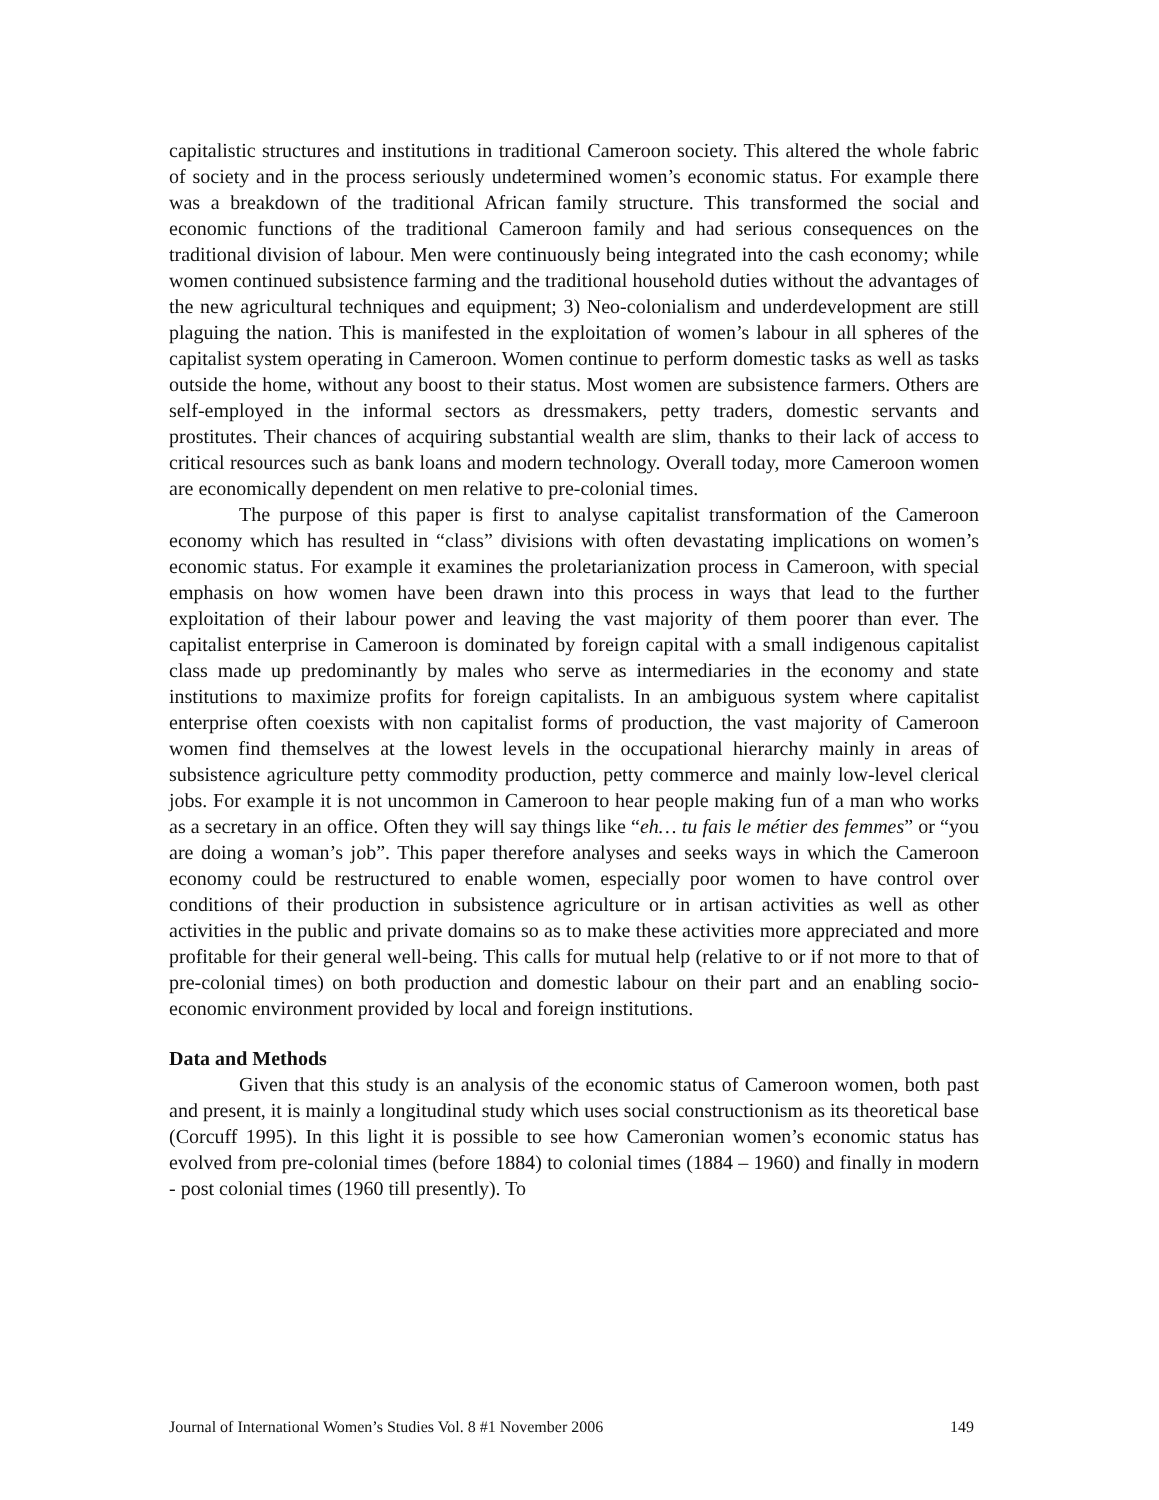capitalistic structures and institutions in traditional Cameroon society. This altered the whole fabric of society and in the process seriously undetermined women’s economic status. For example there was a breakdown of the traditional African family structure. This transformed the social and economic functions of the traditional Cameroon family and had serious consequences on the traditional division of labour. Men were continuously being integrated into the cash economy; while women continued subsistence farming and the traditional household duties without the advantages of the new agricultural techniques and equipment; 3) Neo-colonialism and underdevelopment are still plaguing the nation. This is manifested in the exploitation of women’s labour in all spheres of the capitalist system operating in Cameroon. Women continue to perform domestic tasks as well as tasks outside the home, without any boost to their status. Most women are subsistence farmers. Others are self-employed in the informal sectors as dressmakers, petty traders, domestic servants and prostitutes. Their chances of acquiring substantial wealth are slim, thanks to their lack of access to critical resources such as bank loans and modern technology. Overall today, more Cameroon women are economically dependent on men relative to pre-colonial times.
The purpose of this paper is first to analyse capitalist transformation of the Cameroon economy which has resulted in “class” divisions with often devastating implications on women’s economic status. For example it examines the proletarianization process in Cameroon, with special emphasis on how women have been drawn into this process in ways that lead to the further exploitation of their labour power and leaving the vast majority of them poorer than ever. The capitalist enterprise in Cameroon is dominated by foreign capital with a small indigenous capitalist class made up predominantly by males who serve as intermediaries in the economy and state institutions to maximize profits for foreign capitalists. In an ambiguous system where capitalist enterprise often coexists with non capitalist forms of production, the vast majority of Cameroon women find themselves at the lowest levels in the occupational hierarchy mainly in areas of subsistence agriculture petty commodity production, petty commerce and mainly low-level clerical jobs. For example it is not uncommon in Cameroon to hear people making fun of a man who works as a secretary in an office. Often they will say things like “eh… tu fais le métier des femmes” or “you are doing a woman’s job”. This paper therefore analyses and seeks ways in which the Cameroon economy could be restructured to enable women, especially poor women to have control over conditions of their production in subsistence agriculture or in artisan activities as well as other activities in the public and private domains so as to make these activities more appreciated and more profitable for their general well-being. This calls for mutual help (relative to or if not more to that of pre-colonial times) on both production and domestic labour on their part and an enabling socio-economic environment provided by local and foreign institutions.
Data and Methods
Given that this study is an analysis of the economic status of Cameroon women, both past and present, it is mainly a longitudinal study which uses social constructionism as its theoretical base (Corcuff 1995). In this light it is possible to see how Cameronian women’s economic status has evolved from pre-colonial times (before 1884) to colonial times (1884 – 1960) and finally in modern - post colonial times (1960 till presently). To
Journal of International Women’s Studies Vol. 8 #1 November 2006 149